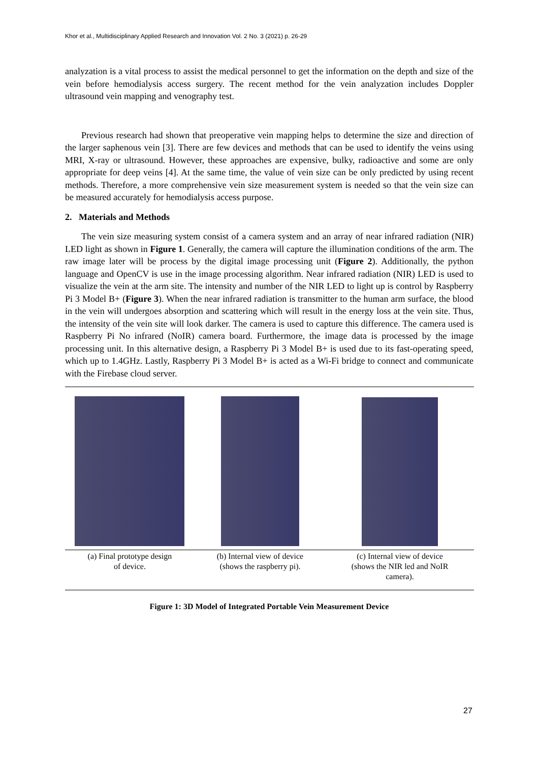Khor et al., Multidisciplinary Applied Research and Innovation Vol. 2 No. 3 (2021) p. 26-29
analyzation is a vital process to assist the medical personnel to get the information on the depth and size of the vein before hemodialysis access surgery. The recent method for the vein analyzation includes Doppler ultrasound vein mapping and venography test.
Previous research had shown that preoperative vein mapping helps to determine the size and direction of the larger saphenous vein [3]. There are few devices and methods that can be used to identify the veins using MRI, X-ray or ultrasound. However, these approaches are expensive, bulky, radioactive and some are only appropriate for deep veins [4]. At the same time, the value of vein size can be only predicted by using recent methods. Therefore, a more comprehensive vein size measurement system is needed so that the vein size can be measured accurately for hemodialysis access purpose.
2. Materials and Methods
The vein size measuring system consist of a camera system and an array of near infrared radiation (NIR) LED light as shown in Figure 1. Generally, the camera will capture the illumination conditions of the arm. The raw image later will be process by the digital image processing unit (Figure 2). Additionally, the python language and OpenCV is use in the image processing algorithm. Near infrared radiation (NIR) LED is used to visualize the vein at the arm site. The intensity and number of the NIR LED to light up is control by Raspberry Pi 3 Model B+ (Figure 3). When the near infrared radiation is transmitter to the human arm surface, the blood in the vein will undergoes absorption and scattering which will result in the energy loss at the vein site. Thus, the intensity of the vein site will look darker. The camera is used to capture this difference. The camera used is Raspberry Pi No infrared (NoIR) camera board. Furthermore, the image data is processed by the image processing unit. In this alternative design, a Raspberry Pi 3 Model B+ is used due to its fast-operating speed, which up to 1.4GHz. Lastly, Raspberry Pi 3 Model B+ is acted as a Wi-Fi bridge to connect and communicate with the Firebase cloud server.
| (a) Final prototype design of device. | (b) Internal view of device (shows the raspberry pi). | (c) Internal view of device (shows the NIR led and NoIR camera). |
Figure 1: 3D Model of Integrated Portable Vein Measurement Device
27